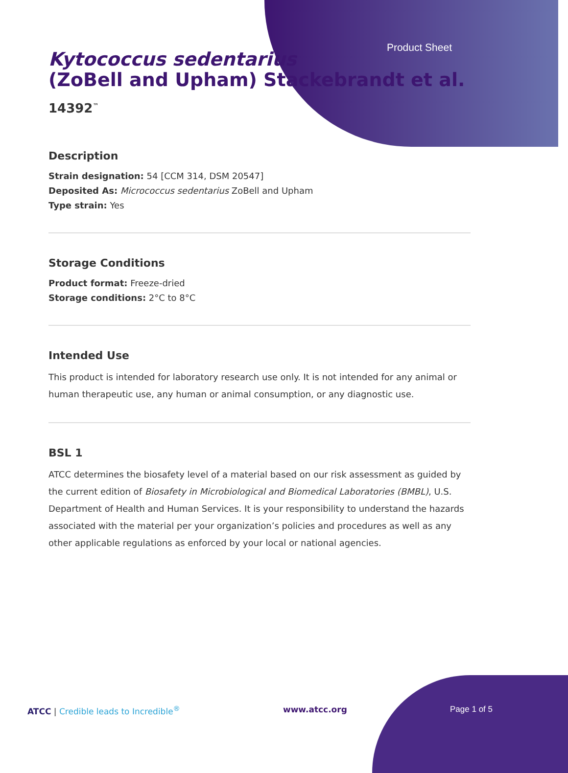Product Sheet
Kytococcus sedentarius
(ZoBell and Upham) Stackebrandt et al.
14392<sup>™</sup>
Description
Strain designation: 54 [CCM 314, DSM 20547]
Deposited As: Micrococcus sedentarius ZoBell and Upham
Type strain: Yes
Storage Conditions
Product format: Freeze-dried
Storage conditions: 2°C to 8°C
Intended Use
This product is intended for laboratory research use only. It is not intended for any animal or human therapeutic use, any human or animal consumption, or any diagnostic use.
BSL 1
ATCC determines the biosafety level of a material based on our risk assessment as guided by the current edition of Biosafety in Microbiological and Biomedical Laboratories (BMBL), U.S. Department of Health and Human Services. It is your responsibility to understand the hazards associated with the material per your organization’s policies and procedures as well as any other applicable regulations as enforced by your local or national agencies.
ATCC | Credible leads to Incredible<sup>®</sup>
www.atcc.org Page 1 of 5